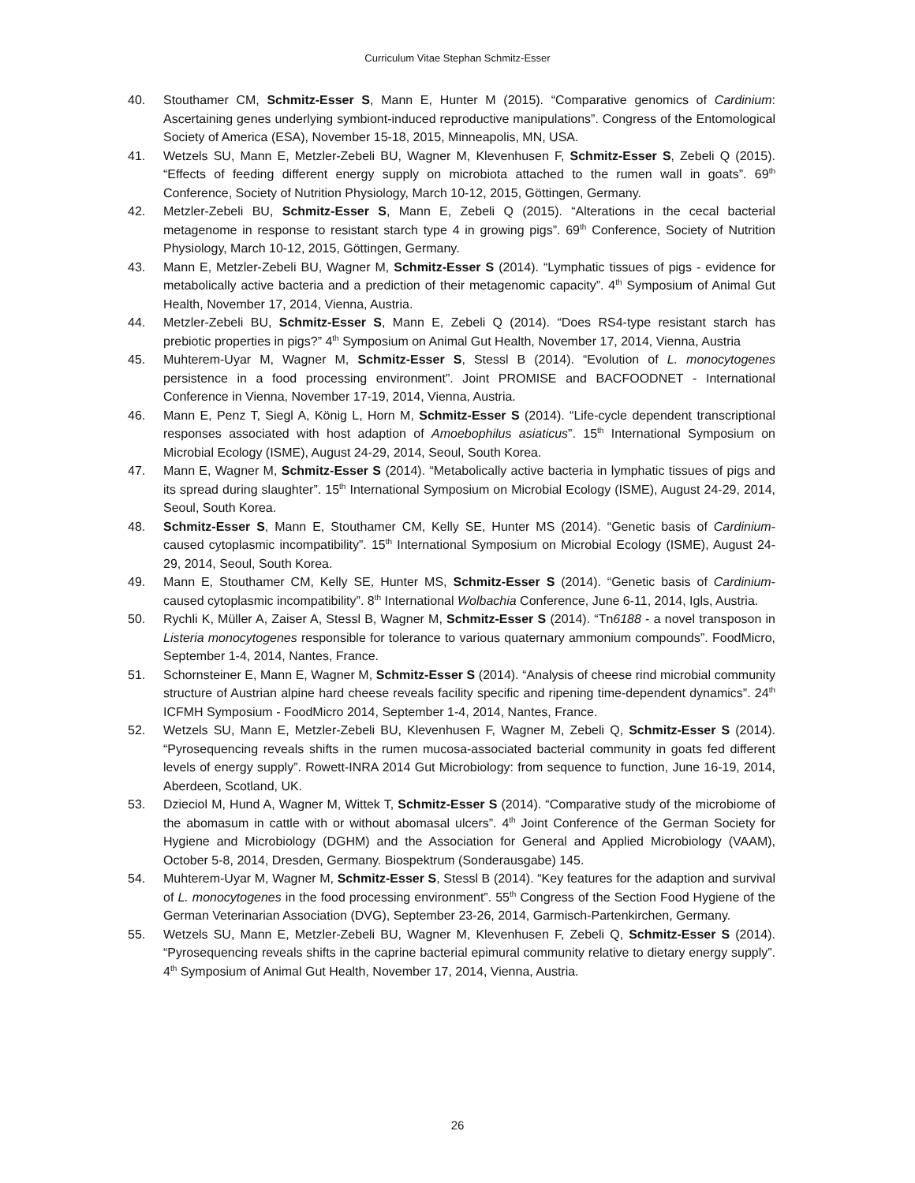Curriculum Vitae Stephan Schmitz-Esser
40. Stouthamer CM, Schmitz-Esser S, Mann E, Hunter M (2015). “Comparative genomics of Cardinium: Ascertaining genes underlying symbiont-induced reproductive manipulations”. Congress of the Entomological Society of America (ESA), November 15-18, 2015, Minneapolis, MN, USA.
41. Wetzels SU, Mann E, Metzler-Zebeli BU, Wagner M, Klevenhusen F, Schmitz-Esser S, Zebeli Q (2015). “Effects of feeding different energy supply on microbiota attached to the rumen wall in goats”. 69<sup>th</sup> Conference, Society of Nutrition Physiology, March 10-12, 2015, Göttingen, Germany.
42. Metzler-Zebeli BU, Schmitz-Esser S, Mann E, Zebeli Q (2015). “Alterations in the cecal bacterial metagenome in response to resistant starch type 4 in growing pigs”. 69<sup>th</sup> Conference, Society of Nutrition Physiology, March 10-12, 2015, Göttingen, Germany.
43. Mann E, Metzler-Zebeli BU, Wagner M, Schmitz-Esser S (2014). “Lymphatic tissues of pigs - evidence for metabolically active bacteria and a prediction of their metagenomic capacity”. 4<sup>th</sup> Symposium of Animal Gut Health, November 17, 2014, Vienna, Austria.
44. Metzler-Zebeli BU, Schmitz-Esser S, Mann E, Zebeli Q (2014). “Does RS4-type resistant starch has prebiotic properties in pigs?” 4<sup>th</sup> Symposium on Animal Gut Health, November 17, 2014, Vienna, Austria
45. Muhterem-Uyar M, Wagner M, Schmitz-Esser S, Stessl B (2014). “Evolution of L. monocytogenes persistence in a food processing environment”. Joint PROMISE and BACFOODNET - International Conference in Vienna, November 17-19, 2014, Vienna, Austria.
46. Mann E, Penz T, Siegl A, König L, Horn M, Schmitz-Esser S (2014). “Life-cycle dependent transcriptional responses associated with host adaption of Amoebophilus asiaticus”. 15<sup>th</sup> International Symposium on Microbial Ecology (ISME), August 24-29, 2014, Seoul, South Korea.
47. Mann E, Wagner M, Schmitz-Esser S (2014). “Metabolically active bacteria in lymphatic tissues of pigs and its spread during slaughter”. 15<sup>th</sup> International Symposium on Microbial Ecology (ISME), August 24-29, 2014, Seoul, South Korea.
48. Schmitz-Esser S, Mann E, Stouthamer CM, Kelly SE, Hunter MS (2014). “Genetic basis of Cardinium-caused cytoplasmic incompatibility”. 15<sup>th</sup> International Symposium on Microbial Ecology (ISME), August 24-29, 2014, Seoul, South Korea.
49. Mann E, Stouthamer CM, Kelly SE, Hunter MS, Schmitz-Esser S (2014). “Genetic basis of Cardinium-caused cytoplasmic incompatibility”. 8<sup>th</sup> International Wolbachia Conference, June 6-11, 2014, Igls, Austria.
50. Rychli K, Müller A, Zaiser A, Stessl B, Wagner M, Schmitz-Esser S (2014). “Tn6188 - a novel transposon in Listeria monocytogenes responsible for tolerance to various quaternary ammonium compounds”. FoodMicro, September 1-4, 2014, Nantes, France.
51. Schornsteiner E, Mann E, Wagner M, Schmitz-Esser S (2014). “Analysis of cheese rind microbial community structure of Austrian alpine hard cheese reveals facility specific and ripening time-dependent dynamics”. 24<sup>th</sup> ICFMH Symposium - FoodMicro 2014, September 1-4, 2014, Nantes, France.
52. Wetzels SU, Mann E, Metzler-Zebeli BU, Klevenhusen F, Wagner M, Zebeli Q, Schmitz-Esser S (2014). “Pyrosequencing reveals shifts in the rumen mucosa-associated bacterial community in goats fed different levels of energy supply”. Rowett-INRA 2014 Gut Microbiology: from sequence to function, June 16-19, 2014, Aberdeen, Scotland, UK.
53. Dzieciol M, Hund A, Wagner M, Wittek T, Schmitz-Esser S (2014). “Comparative study of the microbiome of the abomasum in cattle with or without abomasal ulcers”. 4<sup>th</sup> Joint Conference of the German Society for Hygiene and Microbiology (DGHM) and the Association for General and Applied Microbiology (VAAM), October 5-8, 2014, Dresden, Germany. Biospektrum (Sonderausgabe) 145.
54. Muhterem-Uyar M, Wagner M, Schmitz-Esser S, Stessl B (2014). “Key features for the adaption and survival of L. monocytogenes in the food processing environment”. 55<sup>th</sup> Congress of the Section Food Hygiene of the German Veterinarian Association (DVG), September 23-26, 2014, Garmisch-Partenkirchen, Germany.
55. Wetzels SU, Mann E, Metzler-Zebeli BU, Wagner M, Klevenhusen F, Zebeli Q, Schmitz-Esser S (2014). “Pyrosequencing reveals shifts in the caprine bacterial epimural community relative to dietary energy supply”. 4<sup>th</sup> Symposium of Animal Gut Health, November 17, 2014, Vienna, Austria.
26